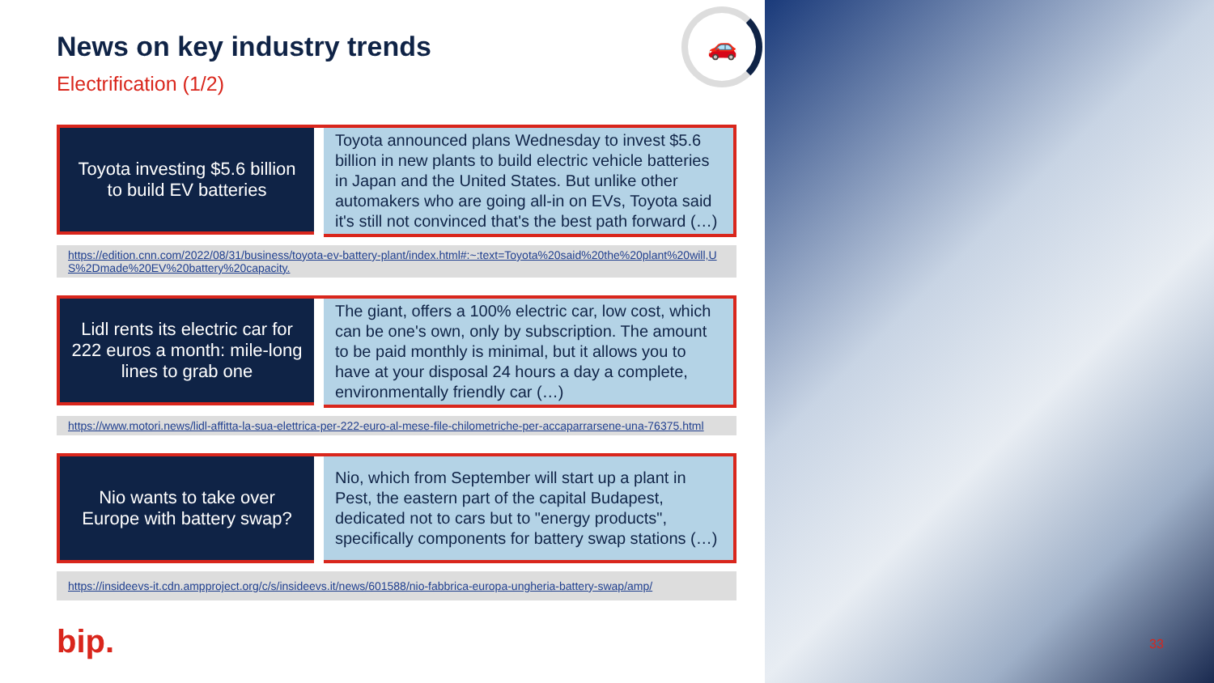🚗
News on key industry trends
Electrification (1/2)
Toyota investing $5.6 billion to build EV batteries
Toyota announced plans Wednesday to invest $5.6 billion in new plants to build electric vehicle batteries in Japan and the United States. But unlike other automakers who are going all-in on EVs, Toyota said it's still not convinced that's the best path forward (…)
https://edition.cnn.com/2022/08/31/business/toyota-ev-battery-plant/index.html#:~:text=Toyota%20said%20the%20plant%20will,US%2Dmade%20EV%20battery%20capacity.
Lidl rents its electric car for 222 euros a month: mile-long lines to grab one
The giant, offers a 100% electric car, low cost, which can be one's own, only by subscription. The amount to be paid monthly is minimal, but it allows you to have at your disposal 24 hours a day a complete, environmentally friendly car (…)
https://www.motori.news/lidl-affitta-la-sua-elettrica-per-222-euro-al-mese-file-chilometriche-per-accaparrarsene-una-76375.html
Nio wants to take over Europe with battery swap?
Nio, which from September will start up a plant in Pest, the eastern part of the capital Budapest, dedicated not to cars but to "energy products", specifically components for battery swap stations (…)
https://insideevs-it.cdn.ampproject.org/c/s/insideevs.it/news/601588/nio-fabbrica-europa-ungheria-battery-swap/amp/
bip. 33